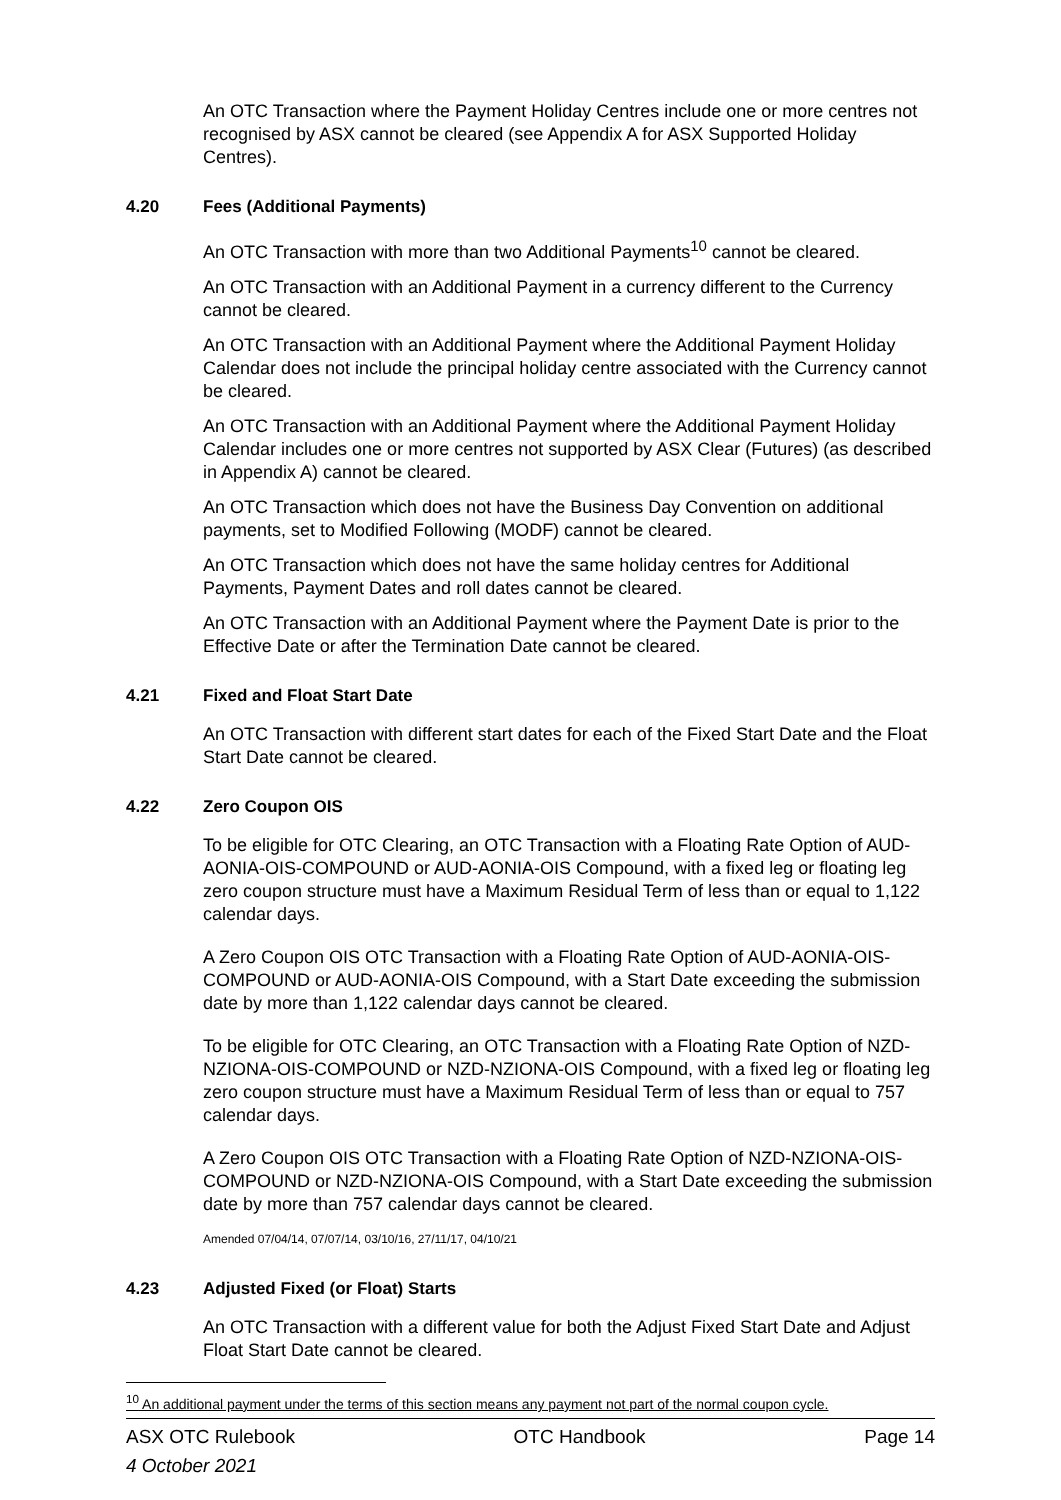An OTC Transaction where the Payment Holiday Centres include one or more centres not recognised by ASX cannot be cleared (see Appendix A for ASX Supported Holiday Centres).
4.20 Fees (Additional Payments)
An OTC Transaction with more than two Additional Payments<sup>10</sup> cannot be cleared.
An OTC Transaction with an Additional Payment in a currency different to the Currency cannot be cleared.
An OTC Transaction with an Additional Payment where the Additional Payment Holiday Calendar does not include the principal holiday centre associated with the Currency cannot be cleared.
An OTC Transaction with an Additional Payment where the Additional Payment Holiday Calendar includes one or more centres not supported by ASX Clear (Futures) (as described in Appendix A) cannot be cleared.
An OTC Transaction which does not have the Business Day Convention on additional payments, set to Modified Following (MODF) cannot be cleared.
An OTC Transaction which does not have the same holiday centres for Additional Payments, Payment Dates and roll dates cannot be cleared.
An OTC Transaction with an Additional Payment where the Payment Date is prior to the Effective Date or after the Termination Date cannot be cleared.
4.21 Fixed and Float Start Date
An OTC Transaction with different start dates for each of the Fixed Start Date and the Float Start Date cannot be cleared.
4.22 Zero Coupon OIS
To be eligible for OTC Clearing, an OTC Transaction with a Floating Rate Option of AUD-AONIA-OIS-COMPOUND or AUD-AONIA-OIS Compound, with a fixed leg or floating leg zero coupon structure must have a Maximum Residual Term of less than or equal to 1,122 calendar days.
A Zero Coupon OIS OTC Transaction with a Floating Rate Option of AUD-AONIA-OIS-COMPOUND or AUD-AONIA-OIS Compound, with a Start Date exceeding the submission date by more than 1,122 calendar days cannot be cleared.
To be eligible for OTC Clearing, an OTC Transaction with a Floating Rate Option of NZD-NZIONA-OIS-COMPOUND or NZD-NZIONA-OIS Compound, with a fixed leg or floating leg zero coupon structure must have a Maximum Residual Term of less than or equal to 757 calendar days.
A Zero Coupon OIS OTC Transaction with a Floating Rate Option of NZD-NZIONA-OIS-COMPOUND or NZD-NZIONA-OIS Compound, with a Start Date exceeding the submission date by more than 757 calendar days cannot be cleared.
Amended 07/04/14, 07/07/14, 03/10/16, 27/11/17, 04/10/21
4.23 Adjusted Fixed (or Float) Starts
An OTC Transaction with a different value for both the Adjust Fixed Start Date and Adjust Float Start Date cannot be cleared.
<sup>10</sup> An additional payment under the terms of this section means any payment not part of the normal coupon cycle.
ASX OTC Rulebook OTC Handbook Page 14
4 October 2021